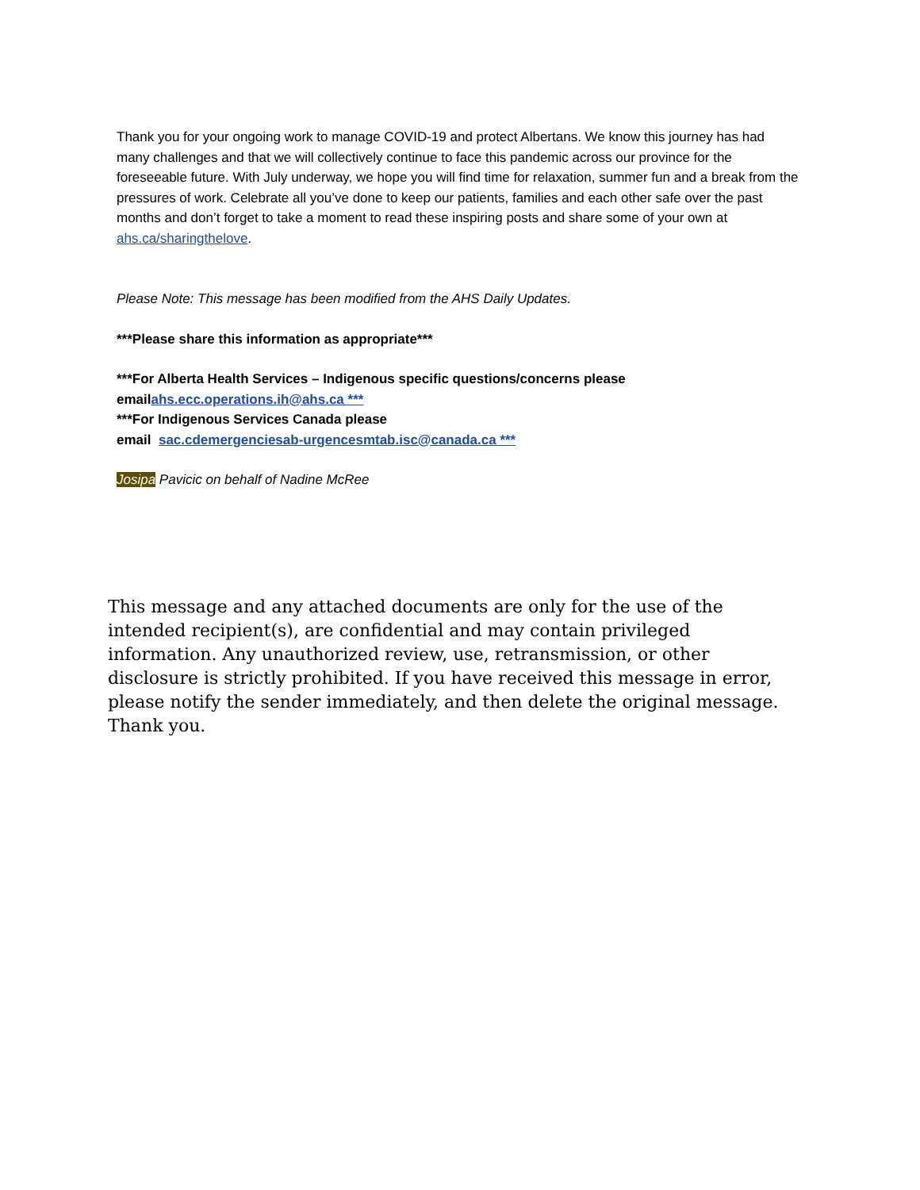Thank you for your ongoing work to manage COVID-19 and protect Albertans. We know this journey has had many challenges and that we will collectively continue to face this pandemic across our province for the foreseeable future. With July underway, we hope you will find time for relaxation, summer fun and a break from the pressures of work. Celebrate all you’ve done to keep our patients, families and each other safe over the past months and don’t forget to take a moment to read these inspiring posts and share some of your own at ahs.ca/sharingthelove.
Please Note: This message has been modified from the AHS Daily Updates.
***Please share this information as appropriate***
***For Alberta Health Services – Indigenous specific questions/concerns please emailahs.ecc.operations.ih@ahs.ca ***
***For Indigenous Services Canada please
email sac.cdemergenciesab-urgencesmtab.isc@canada.ca ***
Josipa Pavicic on behalf of Nadine McRee
This message and any attached documents are only for the use of the intended recipient(s), are confidential and may contain privileged information. Any unauthorized review, use, retransmission, or other disclosure is strictly prohibited. If you have received this message in error, please notify the sender immediately, and then delete the original message. Thank you.